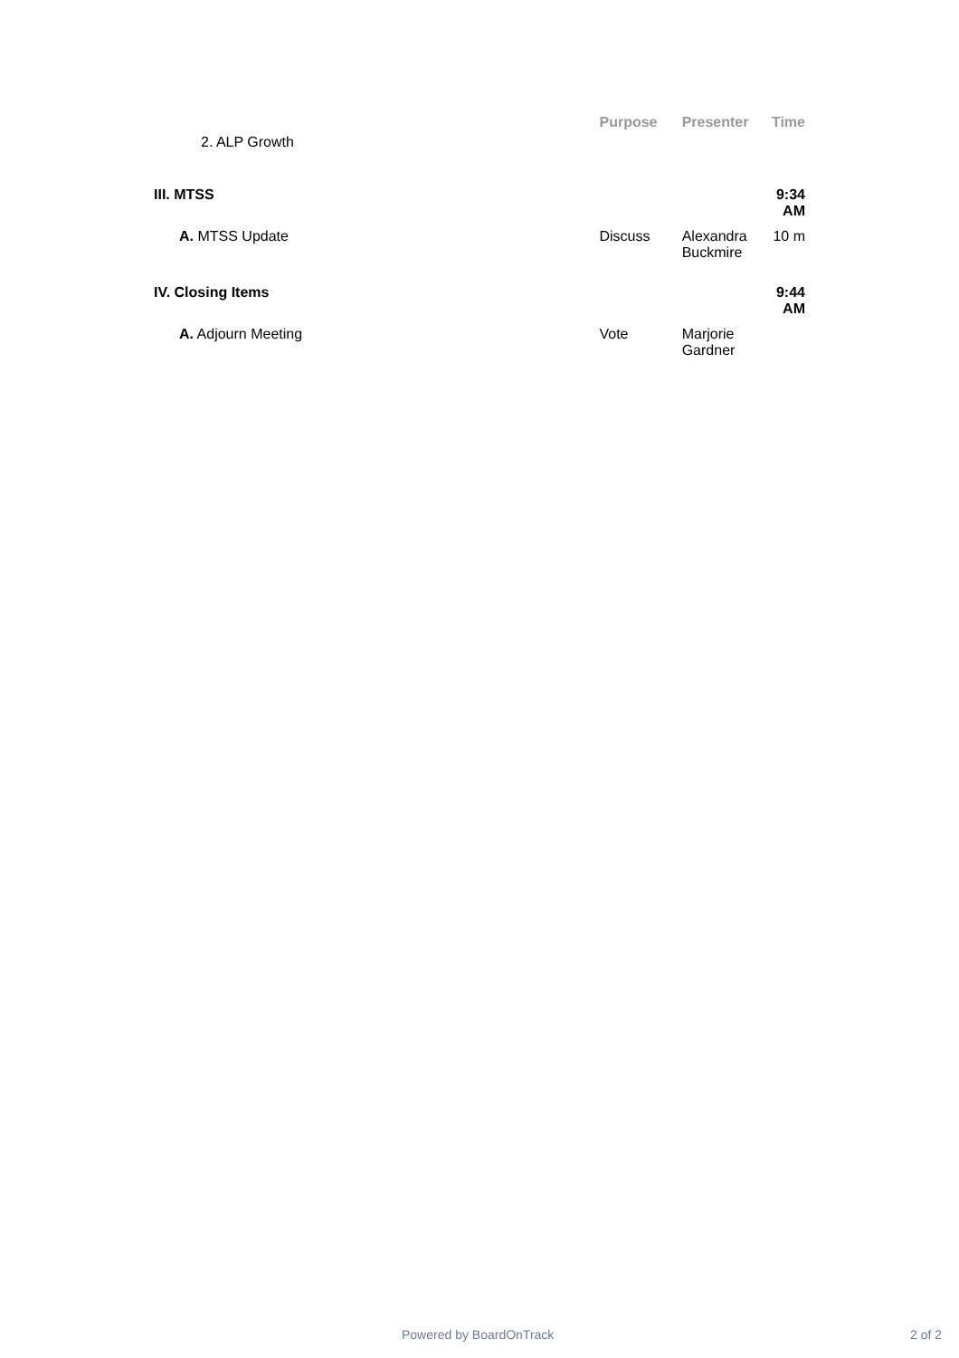| 2. ALP Growth | Purpose | Presenter | Time |
| III. MTSS | | | 9:34 AM |
| A. MTSS Update | Discuss | Alexandra Buckmire | 10 m |
| IV. Closing Items | | | 9:44 AM |
| A. Adjourn Meeting | Vote | Marjorie Gardner | |
Powered by BoardOnTrack 2 of 2